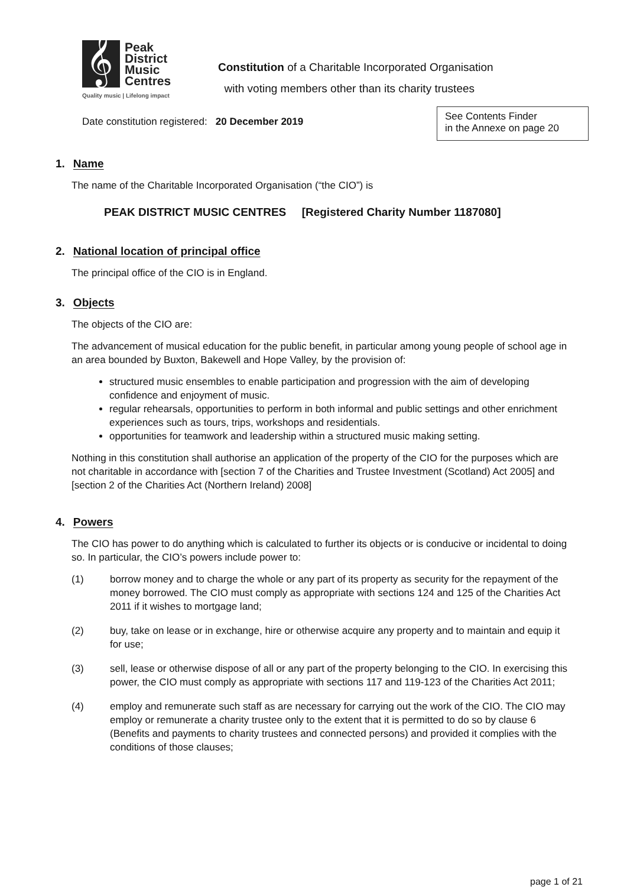𝄞
Peak
District
Music
Centres
Quality music | Lifelong impact
Constitution of a Charitable Incorporated Organisation
with voting members other than its charity trustees
Date constitution registered: 20 December 2019
See Contents Finder
in the Annexe on page 20
1. Name
The name of the Charitable Incorporated Organisation (“the CIO”) is
PEAK DISTRICT MUSIC CENTRES [Registered Charity Number 1187080]
2. National location of principal office
The principal office of the CIO is in England.
3. Objects
The objects of the CIO are:
The advancement of musical education for the public benefit, in particular among young people of school age in an area bounded by Buxton, Bakewell and Hope Valley, by the provision of:
structured music ensembles to enable participation and progression with the aim of developing confidence and enjoyment of music.
regular rehearsals, opportunities to perform in both informal and public settings and other enrichment experiences such as tours, trips, workshops and residentials.
opportunities for teamwork and leadership within a structured music making setting.
Nothing in this constitution shall authorise an application of the property of the CIO for the purposes which are not charitable in accordance with [section 7 of the Charities and Trustee Investment (Scotland) Act 2005] and [section 2 of the Charities Act (Northern Ireland) 2008]
4. Powers
The CIO has power to do anything which is calculated to further its objects or is conducive or incidental to doing so. In particular, the CIO’s powers include power to:
(1) borrow money and to charge the whole or any part of its property as security for the repayment of the money borrowed. The CIO must comply as appropriate with sections 124 and 125 of the Charities Act 2011 if it wishes to mortgage land;
(2) buy, take on lease or in exchange, hire or otherwise acquire any property and to maintain and equip it for use;
(3) sell, lease or otherwise dispose of all or any part of the property belonging to the CIO. In exercising this power, the CIO must comply as appropriate with sections 117 and 119-123 of the Charities Act 2011;
(4) employ and remunerate such staff as are necessary for carrying out the work of the CIO. The CIO may employ or remunerate a charity trustee only to the extent that it is permitted to do so by clause 6 (Benefits and payments to charity trustees and connected persons) and provided it complies with the conditions of those clauses;
page 1 of 21